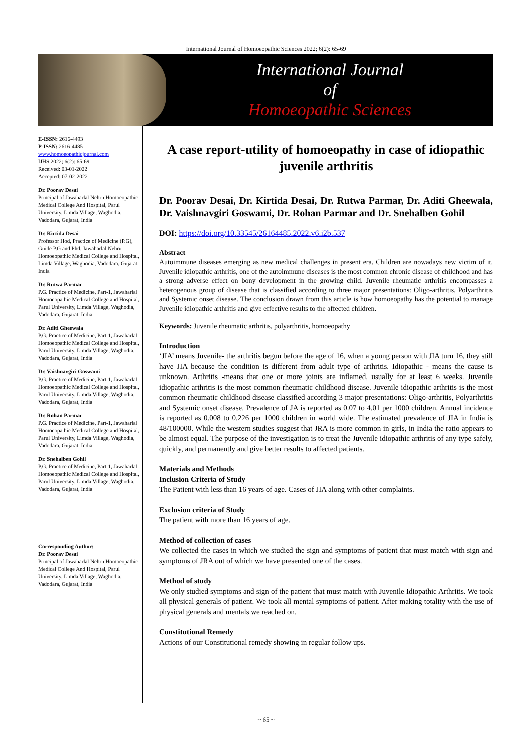International Journal of Homoeopathic Sciences 2022; 6(2): 65-69
International Journal
of
Homoeopathic Sciences
E-ISSN: 2616-4493
P-ISSN: 2616-4485
www.homoeopathicjournal.com
IJHS 2022; 6(2): 65-69
Received: 03-01-2022
Accepted: 07-02-2022
Dr. Poorav Desai
Principal of Jawaharlal Nehru Homoeopathic Medical College And Hospital, Parul University, Limda Village, Waghodia, Vadodara, Gujarat, India
Dr. Kirtida Desai
Professor Hod, Practice of Medicine (P.G), Guide P.G and Phd, Jawaharlal Nehru Homoeopathic Medical College and Hospital, Limda Village, Waghodia, Vadodara, Gujarat, India
Dr. Rutwa Parmar
P.G. Practice of Medicine, Part-1, Jawaharlal Homoeopathic Medical College and Hospital, Parul University, Limda Village, Waghodia, Vadodara, Gujarat, India
Dr. Aditi Gheewala
P.G. Practice of Medicine, Part-1, Jawaharlal Homoeopathic Medical College and Hospital, Parul University, Limda Village, Waghodia, Vadodara, Gujarat, India
Dr. Vaishnavgiri Goswami
P.G. Practice of Medicine, Part-1, Jawaharlal Homoeopathic Medical College and Hospital, Parul University, Limda Village, Waghodia, Vadodara, Gujarat, India
Dr. Rohan Parmar
P.G. Practice of Medicine, Part-1, Jawaharlal Homoeopathic Medical College and Hospital, Parul University, Limda Village, Waghodia, Vadodara, Gujarat, India
Dr. Snehalben Gohil
P.G. Practice of Medicine, Part-1, Jawaharlal Homoeopathic Medical College and Hospital, Parul University, Limda Village, Waghodia, Vadodara, Gujarat, India
Corresponding Author:
Dr. Poorav Desai
Principal of Jawaharlal Nehru Homoeopathic Medical College And Hospital, Parul University, Limda Village, Waghodia, Vadodara, Gujarat, India
A case report-utility of homoeopathy in case of idiopathic juvenile arthritis
Dr. Poorav Desai, Dr. Kirtida Desai, Dr. Rutwa Parmar, Dr. Aditi Gheewala, Dr. Vaishnavgiri Goswami, Dr. Rohan Parmar and Dr. Snehalben Gohil
DOI: https://doi.org/10.33545/26164485.2022.v6.i2b.537
Abstract
Autoimmune diseases emerging as new medical challenges in present era. Children are nowadays new victim of it. Juvenile idiopathic arthritis, one of the autoimmune diseases is the most common chronic disease of childhood and has a strong adverse effect on bony development in the growing child. Juvenile rheumatic arthritis encompasses a heterogenous group of disease that is classified according to three major presentations: Oligo-arthritis, Polyarthritis and Systemic onset disease. The conclusion drawn from this article is how homoeopathy has the potential to manage Juvenile idiopathic arthritis and give effective results to the affected children.
Keywords: Juvenile rheumatic arthritis, polyarthritis, homoeopathy
Introduction
‘JIA’ means Juvenile- the arthritis begun before the age of 16, when a young person with JIA turn 16, they still have JIA because the condition is different from adult type of arthritis. Idiopathic - means the cause is unknown. Arthritis -means that one or more joints are inflamed, usually for at least 6 weeks. Juvenile idiopathic arthritis is the most common rheumatic childhood disease. Juvenile idiopathic arthritis is the most common rheumatic childhood disease classified according 3 major presentations: Oligo-arthritis, Polyarthritis and Systemic onset disease. Prevalence of JA is reported as 0.07 to 4.01 per 1000 children. Annual incidence is reported as 0.008 to 0.226 per 1000 children in world wide. The estimated prevalence of JIA in India is 48/100000. While the western studies suggest that JRA is more common in girls, in India the ratio appears to be almost equal. The purpose of the investigation is to treat the Juvenile idiopathic arthritis of any type safely, quickly, and permanently and give better results to affected patients.
Materials and Methods
Inclusion Criteria of Study
The Patient with less than 16 years of age. Cases of JIA along with other complaints.
Exclusion criteria of Study
The patient with more than 16 years of age.
Method of collection of cases
We collected the cases in which we studied the sign and symptoms of patient that must match with sign and symptoms of JRA out of which we have presented one of the cases.
Method of study
We only studied symptoms and sign of the patient that must match with Juvenile Idiopathic Arthritis. We took all physical generals of patient. We took all mental symptoms of patient. After making totality with the use of physical generals and mentals we reached on.
Constitutional Remedy
Actions of our Constitutional remedy showing in regular follow ups.
~ 65 ~